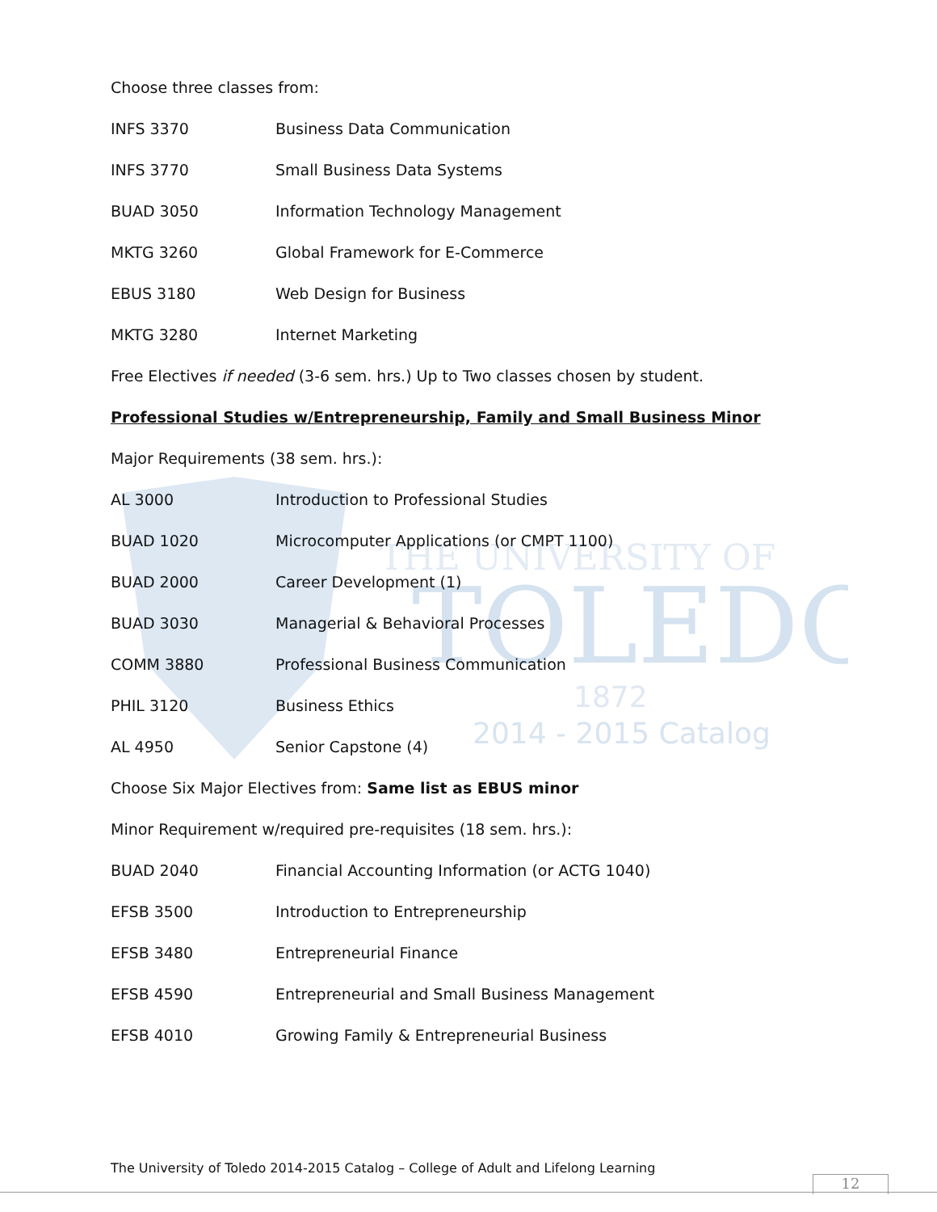TOLEDO
THE UNIVERSITY OF
1872
2014 - 2015 Catalog
Choose three classes from:
INFS 3370 Business Data Communication
INFS 3770 Small Business Data Systems
BUAD 3050 Information Technology Management
MKTG 3260 Global Framework for E-Commerce
EBUS 3180 Web Design for Business
MKTG 3280 Internet Marketing
Free Electives if needed (3-6 sem. hrs.) Up to Two classes chosen by student.
Professional Studies w/Entrepreneurship, Family and Small Business Minor
Major Requirements (38 sem. hrs.):
AL 3000 Introduction to Professional Studies
BUAD 1020 Microcomputer Applications (or CMPT 1100)
BUAD 2000 Career Development (1)
BUAD 3030 Managerial & Behavioral Processes
COMM 3880 Professional Business Communication
PHIL 3120 Business Ethics
AL 4950 Senior Capstone (4)
Choose Six Major Electives from: Same list as EBUS minor
Minor Requirement w/required pre-requisites (18 sem. hrs.):
BUAD 2040 Financial Accounting Information (or ACTG 1040)
EFSB 3500 Introduction to Entrepreneurship
EFSB 3480 Entrepreneurial Finance
EFSB 4590 Entrepreneurial and Small Business Management
EFSB 4010 Growing Family & Entrepreneurial Business
The University of Toledo 2014-2015 Catalog – College of Adult and Lifelong Learning
12